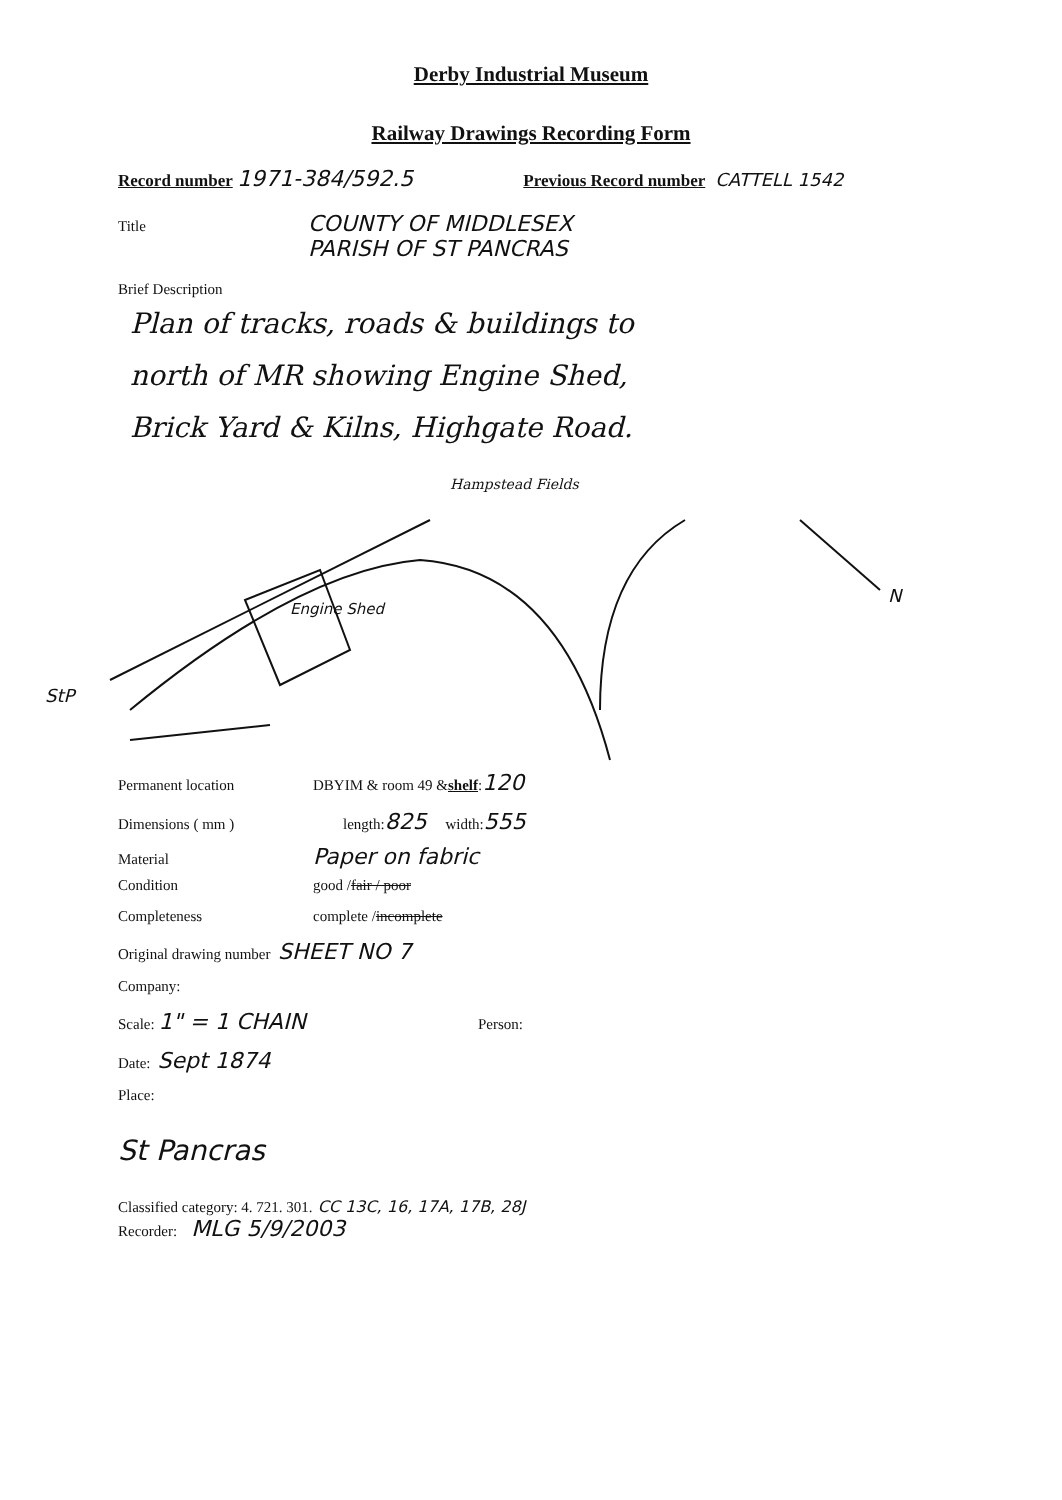Derby Industrial Museum
Railway Drawings Recording Form
Record number 1971-384/592.5 Previous Record number CATTELL 1542
Title COUNTY OF MIDDLESEX
PARISH OF ST PANCRAS
Brief Description
Plan of tracks, roads & buildings to
north of MR showing Engine Shed,
Brick Yard & Kilns, Highgate Road.
Hampstead Fields
Engine Shed
N
StP
Permanent location DBYIM & room 49 & shelf: 120
Dimensions ( mm ) length: 825 width: 555
Material Paper on fabric
Condition good / fair / poor
Completeness complete / incomplete
Original drawing number SHEET NO 7
Company:
Scale: 1" = 1 CHAIN Person:
Date: Sept 1874
Place:
St Pancras
Classified category: 4. 721. 301. CC 13C, 16, 17A, 17B, 28J
Recorder: MLG 5/9/2003